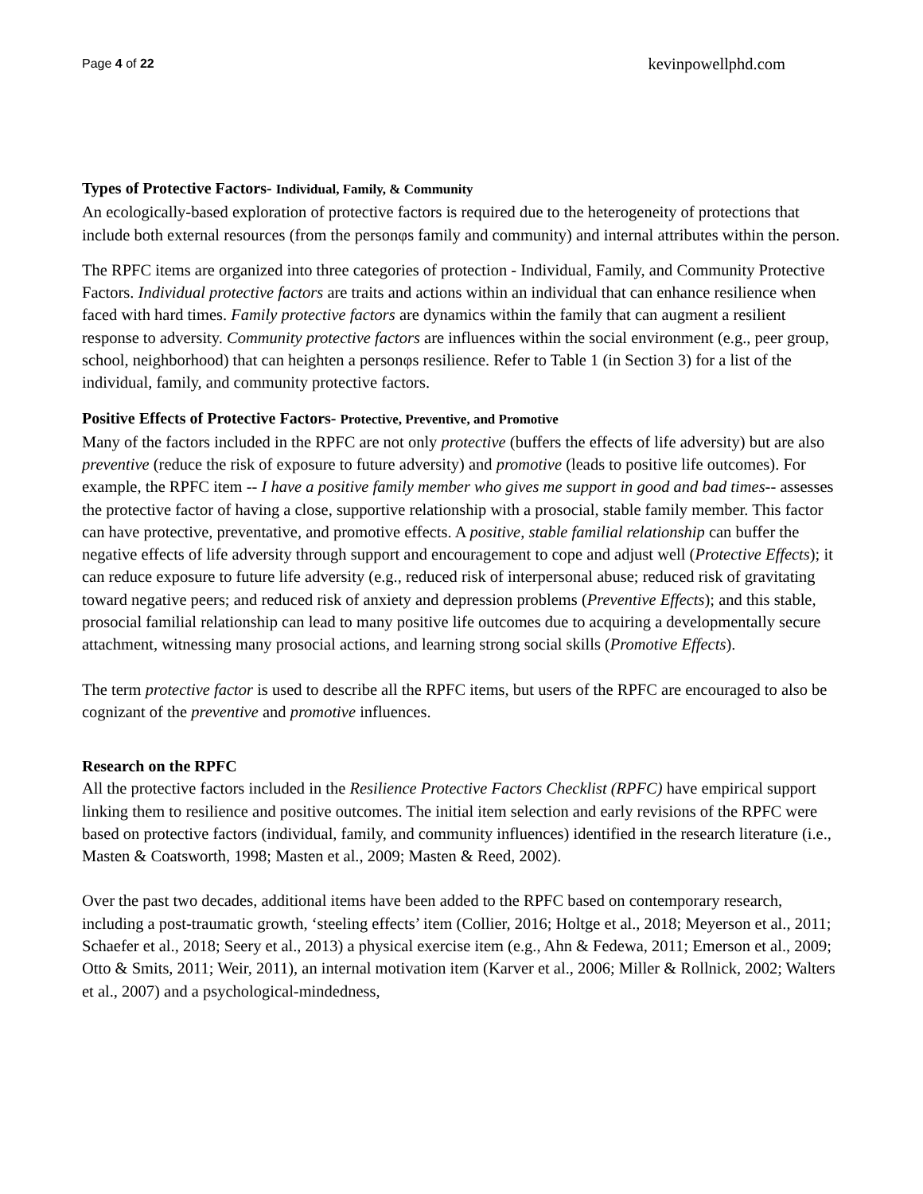Page 4 of 22 kevinpowellphd.com
Types of Protective Factors- Individual, Family, & Community
An ecologically-based exploration of protective factors is required due to the heterogeneity of protections that include both external resources (from the personφs family and community) and internal attributes within the person.
The RPFC items are organized into three categories of protection - Individual, Family, and Community Protective Factors. Individual protective factors are traits and actions within an individual that can enhance resilience when faced with hard times. Family protective factors are dynamics within the family that can augment a resilient response to adversity. Community protective factors are influences within the social environment (e.g., peer group, school, neighborhood) that can heighten a personφs resilience. Refer to Table 1 (in Section 3) for a list of the individual, family, and community protective factors.
Positive Effects of Protective Factors- Protective, Preventive, and Promotive
Many of the factors included in the RPFC are not only protective (buffers the effects of life adversity) but are also preventive (reduce the risk of exposure to future adversity) and promotive (leads to positive life outcomes). For example, the RPFC item -- I have a positive family member who gives me support in good and bad times-- assesses the protective factor of having a close, supportive relationship with a prosocial, stable family member. This factor can have protective, preventative, and promotive effects. A positive, stable familial relationship can buffer the negative effects of life adversity through support and encouragement to cope and adjust well (Protective Effects); it can reduce exposure to future life adversity (e.g., reduced risk of interpersonal abuse; reduced risk of gravitating toward negative peers; and reduced risk of anxiety and depression problems (Preventive Effects); and this stable, prosocial familial relationship can lead to many positive life outcomes due to acquiring a developmentally secure attachment, witnessing many prosocial actions, and learning strong social skills (Promotive Effects).
The term protective factor is used to describe all the RPFC items, but users of the RPFC are encouraged to also be cognizant of the preventive and promotive influences.
Research on the RPFC
All the protective factors included in the Resilience Protective Factors Checklist (RPFC) have empirical support linking them to resilience and positive outcomes. The initial item selection and early revisions of the RPFC were based on protective factors (individual, family, and community influences) identified in the research literature (i.e., Masten & Coatsworth, 1998; Masten et al., 2009; Masten & Reed, 2002).
Over the past two decades, additional items have been added to the RPFC based on contemporary research, including a post-traumatic growth, ‘steeling effects’ item (Collier, 2016; Holtge et al., 2018; Meyerson et al., 2011; Schaefer et al., 2018; Seery et al., 2013) a physical exercise item (e.g., Ahn & Fedewa, 2011; Emerson et al., 2009; Otto & Smits, 2011; Weir, 2011), an internal motivation item (Karver et al., 2006; Miller & Rollnick, 2002; Walters et al., 2007) and a psychological-mindedness,